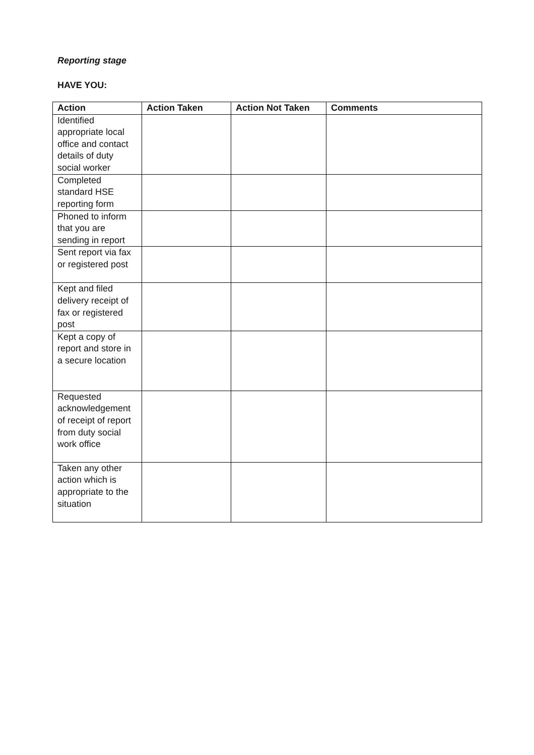Reporting stage
HAVE YOU:
| Action | Action Taken | Action Not Taken | Comments |
| --- | --- | --- | --- |
| Identified appropriate local office and contact details of duty social worker | | | |
| Completed standard HSE reporting form | | | |
| Phoned to inform that you are sending in report | | | |
| Sent report via fax or registered post | | | |
| Kept and filed delivery receipt of fax or registered post | | | |
| Kept a copy of report and store in a secure location | | | |
| Requested acknowledgement of receipt of report from duty social work office | | | |
| Taken any other action which is appropriate to the situation | | | |